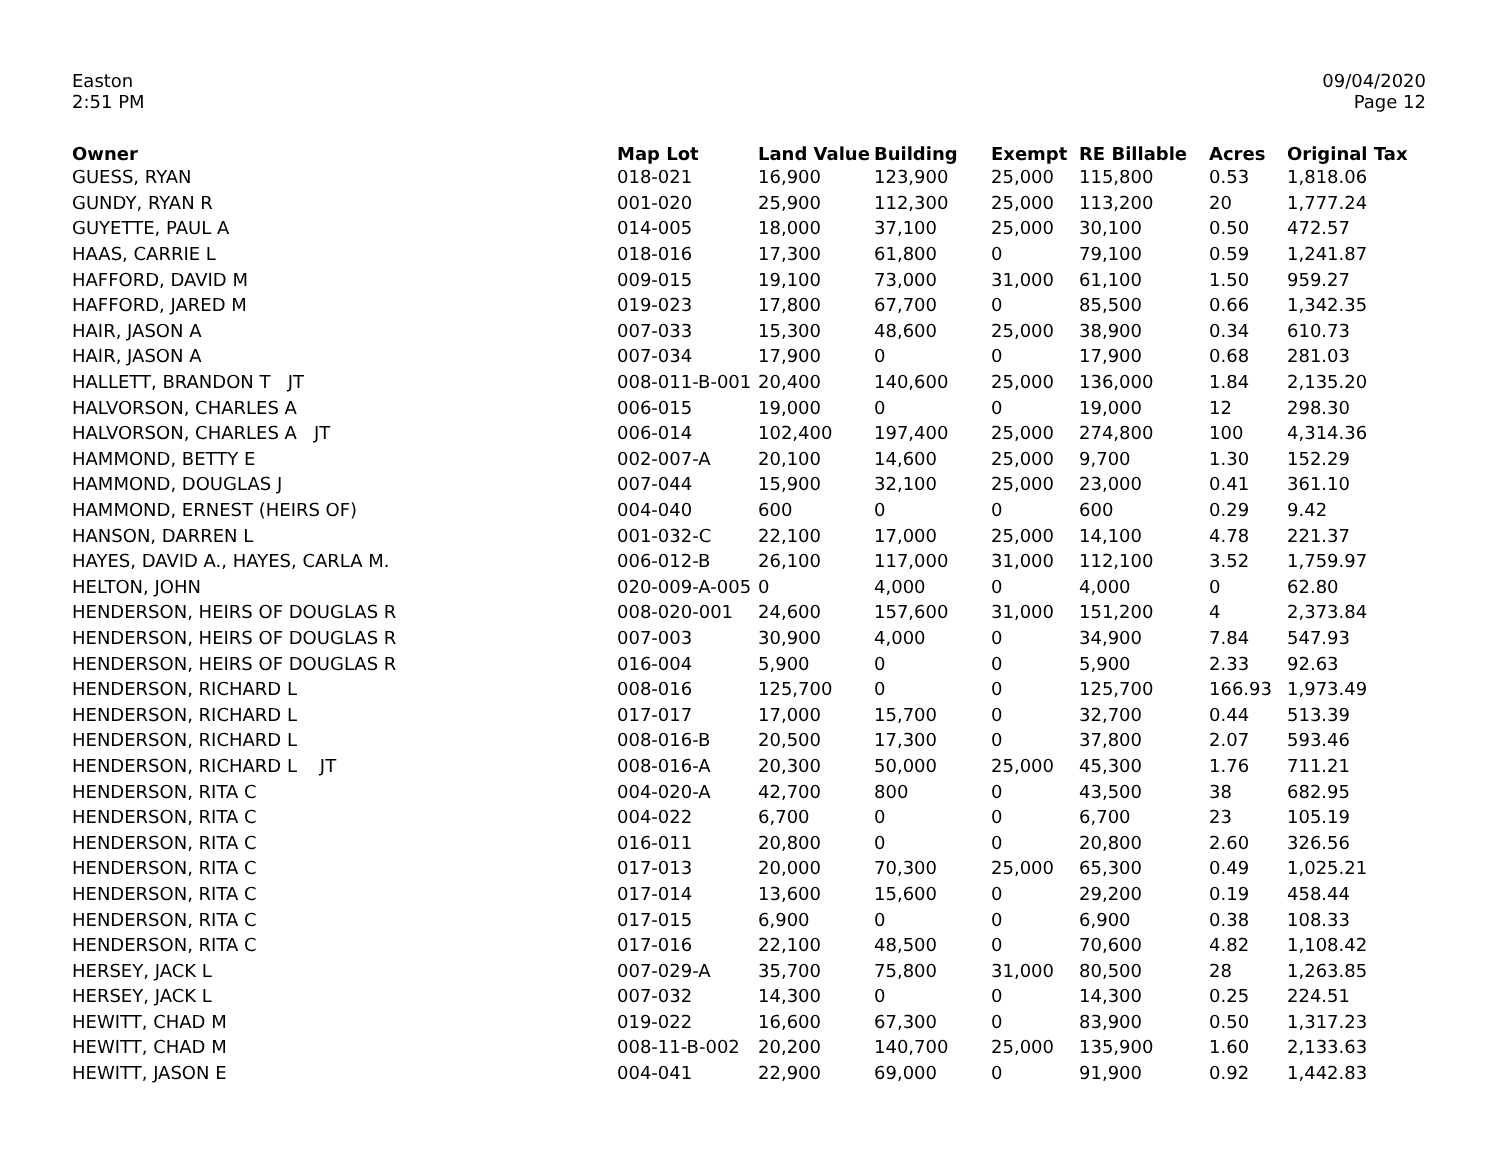Easton
2:51 PM
09/04/2020
Page 12
| Owner | Map Lot | Land Value | Building | Exempt | RE Billable | Acres | Original Tax |
| --- | --- | --- | --- | --- | --- | --- | --- |
| GUESS, RYAN | 018-021 | 16,900 | 123,900 | 25,000 | 115,800 | 0.53 | 1,818.06 |
| GUNDY, RYAN R | 001-020 | 25,900 | 112,300 | 25,000 | 113,200 | 20 | 1,777.24 |
| GUYETTE, PAUL A | 014-005 | 18,000 | 37,100 | 25,000 | 30,100 | 0.50 | 472.57 |
| HAAS, CARRIE L | 018-016 | 17,300 | 61,800 | 0 | 79,100 | 0.59 | 1,241.87 |
| HAFFORD, DAVID M | 009-015 | 19,100 | 73,000 | 31,000 | 61,100 | 1.50 | 959.27 |
| HAFFORD, JARED M | 019-023 | 17,800 | 67,700 | 0 | 85,500 | 0.66 | 1,342.35 |
| HAIR, JASON A | 007-033 | 15,300 | 48,600 | 25,000 | 38,900 | 0.34 | 610.73 |
| HAIR, JASON A | 007-034 | 17,900 | 0 | 0 | 17,900 | 0.68 | 281.03 |
| HALLETT, BRANDON T JT | 008-011-B-001 | 20,400 | 140,600 | 25,000 | 136,000 | 1.84 | 2,135.20 |
| HALVORSON, CHARLES A | 006-015 | 19,000 | 0 | 0 | 19,000 | 12 | 298.30 |
| HALVORSON, CHARLES A JT | 006-014 | 102,400 | 197,400 | 25,000 | 274,800 | 100 | 4,314.36 |
| HAMMOND, BETTY E | 002-007-A | 20,100 | 14,600 | 25,000 | 9,700 | 1.30 | 152.29 |
| HAMMOND, DOUGLAS J | 007-044 | 15,900 | 32,100 | 25,000 | 23,000 | 0.41 | 361.10 |
| HAMMOND, ERNEST (HEIRS OF) | 004-040 | 600 | 0 | 0 | 600 | 0.29 | 9.42 |
| HANSON, DARREN L | 001-032-C | 22,100 | 17,000 | 25,000 | 14,100 | 4.78 | 221.37 |
| HAYES, DAVID A., HAYES, CARLA M. | 006-012-B | 26,100 | 117,000 | 31,000 | 112,100 | 3.52 | 1,759.97 |
| HELTON, JOHN | 020-009-A-005 | 0 | 4,000 | 0 | 4,000 | 0 | 62.80 |
| HENDERSON, HEIRS OF DOUGLAS R | 008-020-001 | 24,600 | 157,600 | 31,000 | 151,200 | 4 | 2,373.84 |
| HENDERSON, HEIRS OF DOUGLAS R | 007-003 | 30,900 | 4,000 | 0 | 34,900 | 7.84 | 547.93 |
| HENDERSON, HEIRS OF DOUGLAS R | 016-004 | 5,900 | 0 | 0 | 5,900 | 2.33 | 92.63 |
| HENDERSON, RICHARD L | 008-016 | 125,700 | 0 | 0 | 125,700 | 166.93 | 1,973.49 |
| HENDERSON, RICHARD L | 017-017 | 17,000 | 15,700 | 0 | 32,700 | 0.44 | 513.39 |
| HENDERSON, RICHARD L | 008-016-B | 20,500 | 17,300 | 0 | 37,800 | 2.07 | 593.46 |
| HENDERSON, RICHARD L JT | 008-016-A | 20,300 | 50,000 | 25,000 | 45,300 | 1.76 | 711.21 |
| HENDERSON, RITA C | 004-020-A | 42,700 | 800 | 0 | 43,500 | 38 | 682.95 |
| HENDERSON, RITA C | 004-022 | 6,700 | 0 | 0 | 6,700 | 23 | 105.19 |
| HENDERSON, RITA C | 016-011 | 20,800 | 0 | 0 | 20,800 | 2.60 | 326.56 |
| HENDERSON, RITA C | 017-013 | 20,000 | 70,300 | 25,000 | 65,300 | 0.49 | 1,025.21 |
| HENDERSON, RITA C | 017-014 | 13,600 | 15,600 | 0 | 29,200 | 0.19 | 458.44 |
| HENDERSON, RITA C | 017-015 | 6,900 | 0 | 0 | 6,900 | 0.38 | 108.33 |
| HENDERSON, RITA C | 017-016 | 22,100 | 48,500 | 0 | 70,600 | 4.82 | 1,108.42 |
| HERSEY, JACK L | 007-029-A | 35,700 | 75,800 | 31,000 | 80,500 | 28 | 1,263.85 |
| HERSEY, JACK L | 007-032 | 14,300 | 0 | 0 | 14,300 | 0.25 | 224.51 |
| HEWITT, CHAD M | 019-022 | 16,600 | 67,300 | 0 | 83,900 | 0.50 | 1,317.23 |
| HEWITT, CHAD M | 008-11-B-002 | 20,200 | 140,700 | 25,000 | 135,900 | 1.60 | 2,133.63 |
| HEWITT, JASON E | 004-041 | 22,900 | 69,000 | 0 | 91,900 | 0.92 | 1,442.83 |